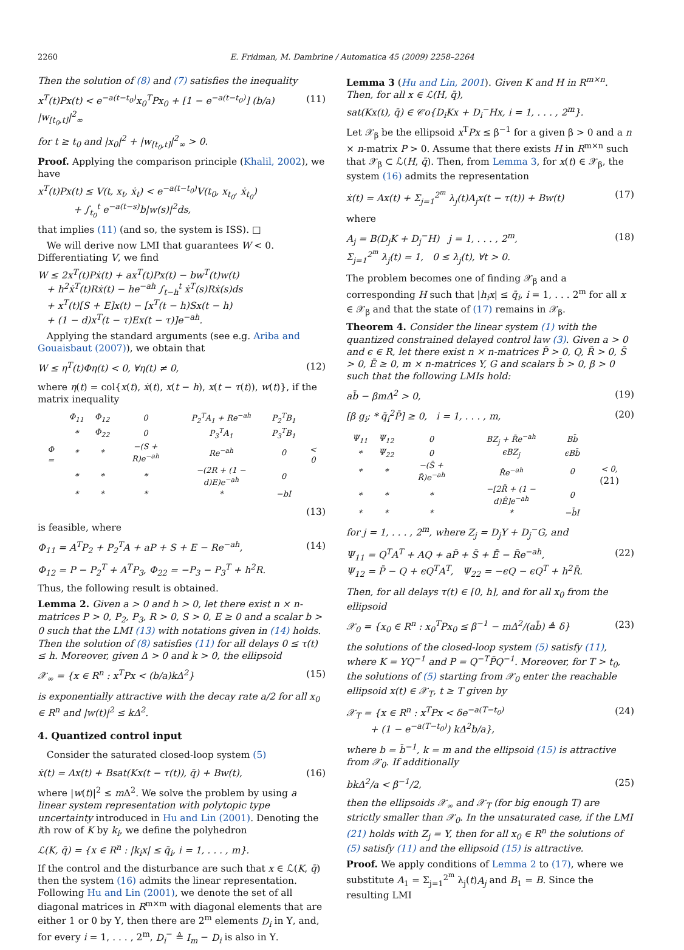2260 E. Fridman, M. Dambrine / Automatica 45 (2009) 2258–2264
Then the solution of (8) and (7) satisfies the inequality
x<sup>T</sup>(t)Px(t) < e<sup>−a(t−t<sub>0</sub>)</sup>x<sub>0</sub><sup>T</sup>Px<sub>0</sub> + [1 − e<sup>−a(t−t<sub>0</sub>)</sup>] (b/a) |w<sub>[t<sub>0</sub>,t]</sub>|<sup>2</sup><sub>∞</sub> (11)
for t ≥ t<sub>0</sub> and |x<sub>0</sub>|<sup>2</sup> + |w<sub>[t<sub>0</sub>,t]</sub>|<sup>2</sup><sub>∞</sub> > 0.
Proof. Applying the comparison principle (Khalil, 2002), we have
x<sup>T</sup>(t)Px(t) ≤ V(t, x<sub>t</sub>, ẋ<sub>t</sub>) < e<sup>−a(t−t<sub>0</sub>)</sup>V(t<sub>0</sub>, x<sub>t<sub>0</sub></sub>, ẋ<sub>t<sub>0</sub></sub>)
+ ∫<sub>t<sub>0</sub></sub><sup>t</sup> e<sup>−a(t−s)</sup>b|w(s)|<sup>2</sup>ds,
that implies (11) (and so, the system is ISS). □
We will derive now LMI that guarantees W < 0. Differentiating V, we find
W ≤ 2x<sup>T</sup>(t)Pẋ(t) + ax<sup>T</sup>(t)Px(t) − bw<sup>T</sup>(t)w(t)
+ h<sup>2</sup>ẋ<sup>T</sup>(t)Rẋ(t) − he<sup>−ah</sup> ∫<sub>t−h</sub><sup>t</sup> ẋ<sup>T</sup>(s)Rẋ(s)ds
+ x<sup>T</sup>(t)[S + E]x(t) − [x<sup>T</sup>(t − h)Sx(t − h)
+ (1 − d)x<sup>T</sup>(t − τ)Ex(t − τ)]e<sup>−ah</sup>.
Applying the standard arguments (see e.g. Ariba and Gouaisbaut (2007)), we obtain that
W ≤ η<sup>T</sup>(t)Φη(t) < 0, ∀η(t) ≠ 0, (12)
where η(t) = col{x(t), ẋ(t), x(t − h), x(t − τ(t)), w(t)}, if the matrix inequality
| Φ = | Φ<sub>11</sub> | Φ<sub>12</sub> | 0 | P<sub>2</sub><sup>T</sup>A<sub>1</sub> + Re<sup>−ah</sup> | P<sub>2</sub><sup>T</sup>B<sub>1</sub> | < 0 |
| | * | Φ<sub>22</sub> | 0 | P<sub>3</sub><sup>T</sup>A<sub>1</sub> | P<sub>3</sub><sup>T</sup>B<sub>1</sub> | |
| | * | * | −(S + R)e<sup>−ah</sup> | Re<sup>−ah</sup> | 0 | |
| | * | * | * | −(2R + (1 − d)E)e<sup>−ah</sup> | 0 | |
| | * | * | * | * | −bI | |
(13)
is feasible, where
Φ<sub>11</sub> = A<sup>T</sup>P<sub>2</sub> + P<sub>2</sub><sup>T</sup>A + aP + S + E − Re<sup>−ah</sup>, (14)
Φ<sub>12</sub> = P − P<sub>2</sub><sup>T</sup> + A<sup>T</sup>P<sub>3</sub>, Φ<sub>22</sub> = −P<sub>3</sub> − P<sub>3</sub><sup>T</sup> + h<sup>2</sup>R.
Thus, the following result is obtained.
Lemma 2. Given a > 0 and h > 0, let there exist n × n-matrices P > 0, P<sub>2</sub>, P<sub>3</sub>, R > 0, S > 0, E ≥ 0 and a scalar b > 0 such that the LMI (13) with notations given in (14) holds. Then the solution of (8) satisfies (11) for all delays 0 ≤ τ(t) ≤ h. Moreover, given Δ > 0 and k > 0, the ellipsoid
𝒳<sub>∞</sub> = {x ∈ R<sup>n</sup> : x<sup>T</sup>Px < (b/a)kΔ<sup>2</sup>} (15)
is exponentially attractive with the decay rate a/2 for all x<sub>0</sub> ∈ R<sup>n</sup> and |w(t)|<sup>2</sup> ≤ kΔ<sup>2</sup>.
4. Quantized control input
Consider the saturated closed-loop system (5)
ẋ(t) = Ax(t) + Bsat(Kx(t − τ(t)), q̄) + Bw(t), (16)
where |w(t)|<sup>2</sup> ≤ m Δ<sup>2</sup>. We solve the problem by using a linear system representation with polytopic type uncertainty introduced in Hu and Lin (2001). Denoting the ith row of K by k<sub>i</sub>, we define the polyhedron
ℒ(K, q̄) = {x ∈ R<sup>n</sup> : |k<sub>i</sub>x| ≤ q̄<sub>i</sub>, i = 1, . . . , m}.
If the control and the disturbance are such that x ∈ ℒ(K, q̄) then the system (16) admits the linear representation. Following Hu and Lin (2001), we denote the set of all diagonal matrices in R<sup>m×m</sup> with diagonal elements that are either 1 or 0 by Υ, then there are 2<sup>m</sup> elements D<sub>i</sub> in Υ, and, for every i = 1, . . . , 2<sup>m</sup>, D<sub>i</sub><sup>−</sup> ≜ I<sub>m</sub> − D<sub>i</sub> is also in Υ.
Lemma 3 (Hu and Lin, 2001). Given K and H in R<sup>m×n</sup>. Then, for all x ∈ ℒ(H, q̄),
sat(Kx(t), q̄) ∈ 𝒞o{D<sub>i</sub>Kx + D<sub>i</sub><sup>−</sup>Hx, i = 1, . . . , 2<sup>m</sup>}.
Let 𝒳<sub>β</sub> be the ellipsoid x<sup>T</sup>Px ≤ β<sup>−1</sup> for a given β > 0 and a n × n-matrix P > 0. Assume that there exists H in R<sup>m×n</sup> such that 𝒳<sub>β</sub> ⊂ ℒ(H, q̄). Then, from Lemma 3, for x(t) ∈ 𝒳<sub>β</sub>, the system (16) admits the representation
ẋ(t) = Ax(t) + Σ<sub>j=1</sub><sup>2<sup>m</sup></sup> λ<sub>j</sub>(t)A<sub>j</sub>x(t − τ(t)) + Bw(t) (17)
where
A<sub>j</sub> = B(D<sub>j</sub>K + D<sub>j</sub><sup>−</sup>H) j = 1, . . . , 2<sup>m</sup>,
Σ<sub>j=1</sub><sup>2<sup>m</sup></sup> λ<sub>j</sub>(t) = 1, 0 ≤ λ<sub>j</sub>(t), ∀t > 0. (18)
The problem becomes one of finding 𝒳<sub>β</sub> and a corresponding H such that |h<sub>i</sub>x| ≤ q̄<sub>i</sub>, i = 1, . . . 2<sup>m</sup> for all x ∈ 𝒳<sub>β</sub> and that the state of (17) remains in 𝒳<sub>β</sub>.
Theorem 4. Consider the linear system (1) with the quantized constrained delayed control law (3). Given a > 0 and ϵ ∈ R, let there exist n × n-matrices P̄ > 0, Q, R̄ > 0, S̄ > 0, Ē ≥ 0, m × n-matrices Y, G and scalars b̄ > 0, β > 0 such that the following LMIs hold:
ab̄ − βmΔ<sup>2</sup> > 0, (19)
[β g<sub>i</sub>; * q̄<sub>i</sub><sup>2</sup>P̄] ≥ 0, i = 1, . . . , m, (20)
| Ψ<sub>11</sub> | Ψ<sub>12</sub> | 0 | BZ<sub>j</sub> + R̄e<sup>−ah</sup> | Bb̄ | < 0, (21) |
| * | Ψ<sub>22</sub> | 0 | ϵBZ<sub>j</sub> | ϵBb̄ | |
| * | * | −(S̄ + R̄)e<sup>−ah</sup> | R̄e<sup>−ah</sup> | 0 | |
| * | * | * | −[2R̄ + (1 − d)Ē]e<sup>−ah</sup> | 0 | |
| * | * | * | * | −b̄I | |
for j = 1, . . . , 2<sup>m</sup>, where Z<sub>j</sub> = D<sub>j</sub>Y + D<sub>j</sub><sup>−</sup>G, and
Ψ<sub>11</sub> = Q<sup>T</sup>A<sup>T</sup> + AQ + aP̄ + S̄ + Ē − R̄e<sup>−ah</sup>,
Ψ<sub>12</sub> = P̄ − Q + ϵQ<sup>T</sup>A<sup>T</sup>, Ψ<sub>22</sub> = −ϵQ − ϵQ<sup>T</sup> + h<sup>2</sup>R̄. (22)
Then, for all delays τ(t) ∈ [0, h], and for all x<sub>0</sub> from the ellipsoid
𝒳<sub>0</sub> = {x<sub>0</sub> ∈ R<sup>n</sup> : x<sub>0</sub><sup>T</sup>Px<sub>0</sub> ≤ β<sup>−1</sup> − mΔ<sup>2</sup>/(ab̄) ≜ δ} (23)
the solutions of the closed-loop system (5) satisfy (11), where K = YQ<sup>−1</sup> and P = Q<sup>−T</sup>P̄Q<sup>−1</sup>. Moreover, for T > t<sub>0</sub>, the solutions of (5) starting from 𝒳<sub>0</sub> enter the reachable ellipsoid x(t) ∈ 𝒳<sub>T</sub>, t ≥ T given by
𝒳<sub>T</sub> = {x ∈ R<sup>n</sup> : x<sup>T</sup>Px < δe<sup>−a(T−t<sub>0</sub>)</sup>
+ (1 − e<sup>−a(T−t<sub>0</sub>)</sup>) kΔ<sup>2</sup>b/a}, (24)
where b = b̄<sup>−1</sup>, k = m and the ellipsoid (15) is attractive from 𝒳<sub>0</sub>. If additionally
bkΔ<sup>2</sup>/a < β<sup>−1</sup>/2, (25)
then the ellipsoids 𝒳<sub>∞</sub> and 𝒳<sub>T</sub> (for big enough T) are strictly smaller than 𝒳<sub>0</sub>. In the unsaturated case, if the LMI (21) holds with Z<sub>j</sub> = Y, then for all x<sub>0</sub> ∈ R<sup>n</sup> the solutions of (5) satisfy (11) and the ellipsoid (15) is attractive.
Proof. We apply conditions of Lemma 2 to (17), where we substitute A<sub>1</sub> = Σ<sub>j=1</sub><sup>2<sup>m</sup></sup> λ<sub>j</sub>(t)A<sub>j</sub> and B<sub>1</sub> = B. Since the resulting LMI